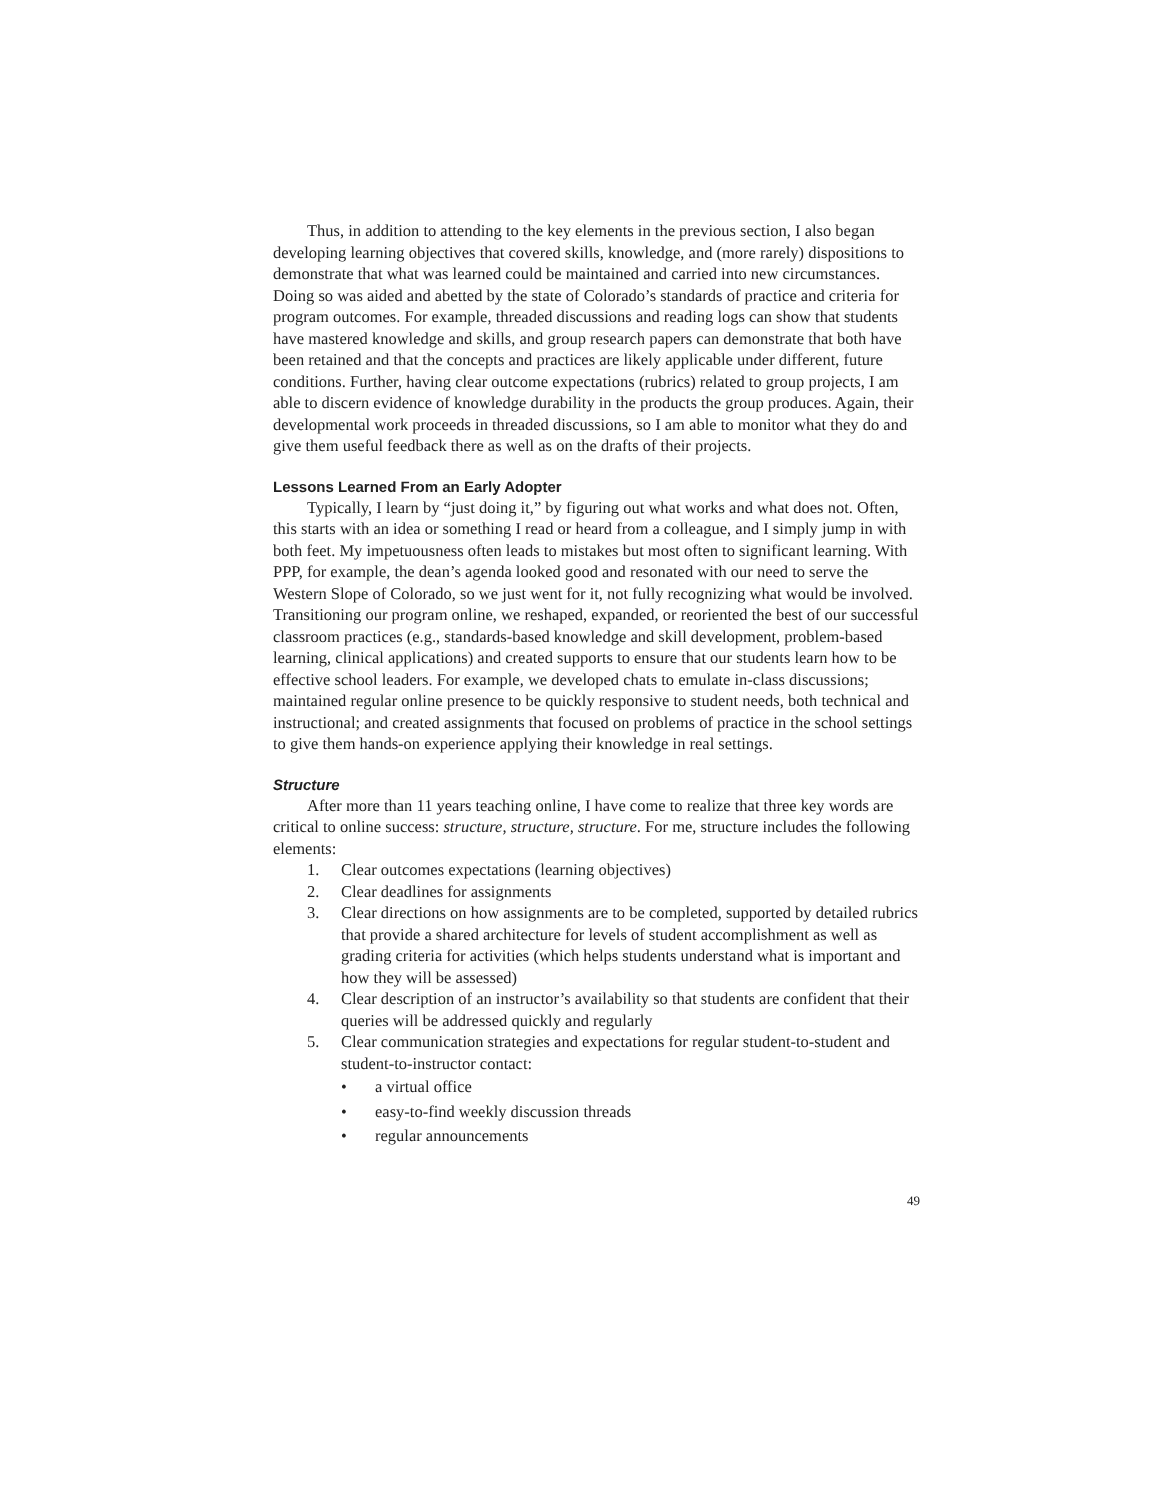Thus, in addition to attending to the key elements in the previous section, I also began developing learning objectives that covered skills, knowledge, and (more rarely) dispositions to demonstrate that what was learned could be maintained and carried into new circumstances. Doing so was aided and abetted by the state of Colorado’s standards of practice and criteria for program outcomes. For example, threaded discussions and reading logs can show that students have mastered knowledge and skills, and group research papers can demonstrate that both have been retained and that the concepts and practices are likely applicable under different, future conditions. Further, having clear outcome expectations (rubrics) related to group projects, I am able to discern evidence of knowledge durability in the products the group produces. Again, their developmental work proceeds in threaded discussions, so I am able to monitor what they do and give them useful feedback there as well as on the drafts of their projects.
Lessons Learned From an Early Adopter
Typically, I learn by “just doing it,” by figuring out what works and what does not. Often, this starts with an idea or something I read or heard from a colleague, and I simply jump in with both feet. My impetuousness often leads to mistakes but most often to significant learning. With PPP, for example, the dean’s agenda looked good and resonated with our need to serve the Western Slope of Colorado, so we just went for it, not fully recognizing what would be involved. Transitioning our program online, we reshaped, expanded, or reoriented the best of our successful classroom practices (e.g., standards-based knowledge and skill development, problem-based learning, clinical applications) and created supports to ensure that our students learn how to be effective school leaders. For example, we developed chats to emulate in-class discussions; maintained regular online presence to be quickly responsive to student needs, both technical and instructional; and created assignments that focused on problems of practice in the school settings to give them hands-on experience applying their knowledge in real settings.
Structure
After more than 11 years teaching online, I have come to realize that three key words are critical to online success: structure, structure, structure. For me, structure includes the following elements:
1. Clear outcomes expectations (learning objectives)
2. Clear deadlines for assignments
3. Clear directions on how assignments are to be completed, supported by detailed rubrics that provide a shared architecture for levels of student accomplishment as well as grading criteria for activities (which helps students understand what is important and how they will be assessed)
4. Clear description of an instructor’s availability so that students are confident that their queries will be addressed quickly and regularly
5. Clear communication strategies and expectations for regular student-to-student and student-to-instructor contact:
• a virtual office
• easy-to-find weekly discussion threads
• regular announcements
49